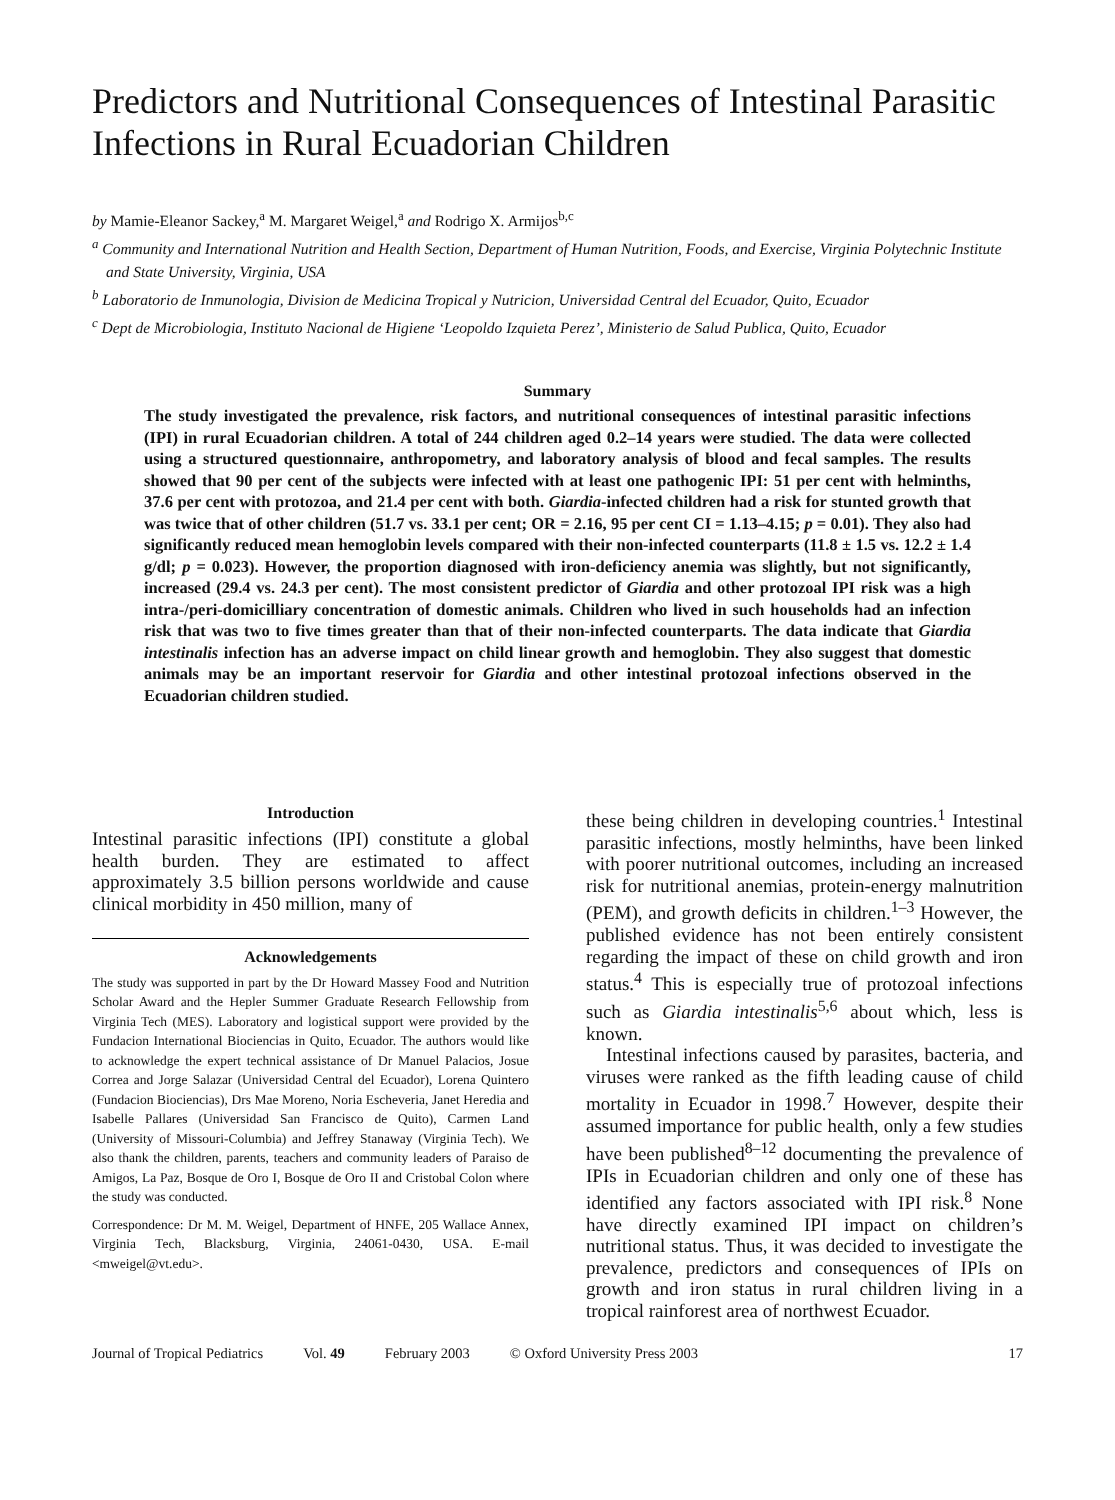Predictors and Nutritional Consequences of Intestinal Parasitic Infections in Rural Ecuadorian Children
by Mamie-Eleanor Sackey,<sup>a</sup> M. Margaret Weigel,<sup>a</sup> and Rodrigo X. Armijos<sup>b,c</sup>
<sup>a</sup> Community and International Nutrition and Health Section, Department of Human Nutrition, Foods, and Exercise, Virginia Polytechnic Institute and State University, Virginia, USA
<sup>b</sup> Laboratorio de Inmunologia, Division de Medicina Tropical y Nutricion, Universidad Central del Ecuador, Quito, Ecuador
<sup>c</sup> Dept de Microbiologia, Instituto Nacional de Higiene ‘Leopoldo Izquieta Perez’, Ministerio de Salud Publica, Quito, Ecuador
Summary
The study investigated the prevalence, risk factors, and nutritional consequences of intestinal parasitic infections (IPI) in rural Ecuadorian children. A total of 244 children aged 0.2–14 years were studied. The data were collected using a structured questionnaire, anthropometry, and laboratory analysis of blood and fecal samples. The results showed that 90 per cent of the subjects were infected with at least one pathogenic IPI: 51 per cent with helminths, 37.6 per cent with protozoa, and 21.4 per cent with both. Giardia-infected children had a risk for stunted growth that was twice that of other children (51.7 vs. 33.1 per cent; OR = 2.16, 95 per cent CI = 1.13–4.15; p = 0.01). They also had significantly reduced mean hemoglobin levels compared with their non-infected counterparts (11.8 ± 1.5 vs. 12.2 ± 1.4 g/dl; p = 0.023). However, the proportion diagnosed with iron-deficiency anemia was slightly, but not significantly, increased (29.4 vs. 24.3 per cent). The most consistent predictor of Giardia and other protozoal IPI risk was a high intra-/peri-domicilliary concentration of domestic animals. Children who lived in such households had an infection risk that was two to five times greater than that of their non-infected counterparts. The data indicate that Giardia intestinalis infection has an adverse impact on child linear growth and hemoglobin. They also suggest that domestic animals may be an important reservoir for Giardia and other intestinal protozoal infections observed in the Ecuadorian children studied.
Introduction
Intestinal parasitic infections (IPI) constitute a global health burden. They are estimated to affect approximately 3.5 billion persons worldwide and cause clinical morbidity in 450 million, many of
Acknowledgements
The study was supported in part by the Dr Howard Massey Food and Nutrition Scholar Award and the Hepler Summer Graduate Research Fellowship from Virginia Tech (MES). Laboratory and logistical support were provided by the Fundacion International Biociencias in Quito, Ecuador. The authors would like to acknowledge the expert technical assistance of Dr Manuel Palacios, Josue Correa and Jorge Salazar (Universidad Central del Ecuador), Lorena Quintero (Fundacion Biociencias), Drs Mae Moreno, Noria Escheveria, Janet Heredia and Isabelle Pallares (Universidad San Francisco de Quito), Carmen Land (University of Missouri-Columbia) and Jeffrey Stanaway (Virginia Tech). We also thank the children, parents, teachers and community leaders of Paraiso de Amigos, La Paz, Bosque de Oro I, Bosque de Oro II and Cristobal Colon where the study was conducted.
Correspondence: Dr M. M. Weigel, Department of HNFE, 205 Wallace Annex, Virginia Tech, Blacksburg, Virginia, 24061-0430, USA. E-mail <mweigel@vt.edu>.
these being children in developing countries.<sup>1</sup> Intestinal parasitic infections, mostly helminths, have been linked with poorer nutritional outcomes, including an increased risk for nutritional anemias, protein-energy malnutrition (PEM), and growth deficits in children.<sup>1–3</sup> However, the published evidence has not been entirely consistent regarding the impact of these on child growth and iron status.<sup>4</sup> This is especially true of protozoal infections such as Giardia intestinalis<sup>5,6</sup> about which, less is known.
Intestinal infections caused by parasites, bacteria, and viruses were ranked as the fifth leading cause of child mortality in Ecuador in 1998.<sup>7</sup> However, despite their assumed importance for public health, only a few studies have been published<sup>8–12</sup> documenting the prevalence of IPIs in Ecuadorian children and only one of these has identified any factors associated with IPI risk.<sup>8</sup> None have directly examined IPI impact on children’s nutritional status. Thus, it was decided to investigate the prevalence, predictors and consequences of IPIs on growth and iron status in rural children living in a tropical rainforest area of northwest Ecuador.
Journal of Tropical Pediatrics Vol. 49 February 2003 © Oxford University Press 2003 17